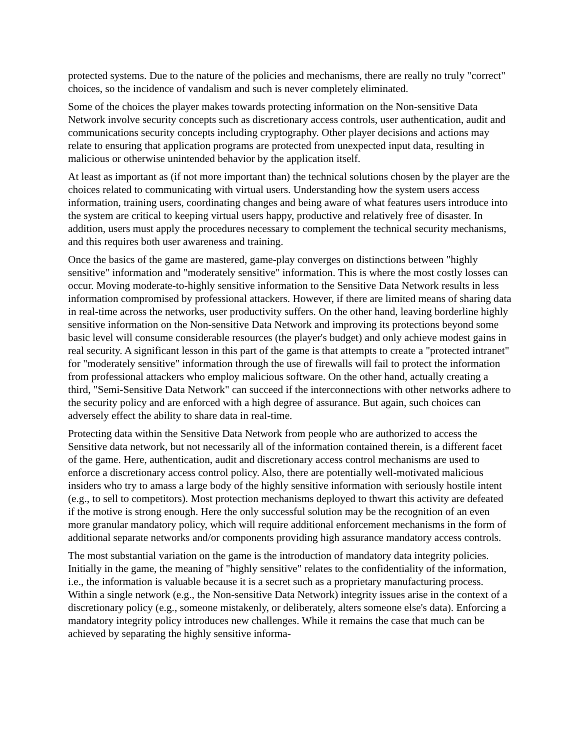protected systems. Due to the nature of the policies and mechanisms, there are really no truly "correct" choices, so the incidence of vandalism and such is never completely eliminated.
Some of the choices the player makes towards protecting information on the Non-sensitive Data Network involve security concepts such as discretionary access controls, user authentication, audit and communications security concepts including cryptography. Other player decisions and actions may relate to ensuring that application programs are protected from unexpected input data, resulting in malicious or otherwise unintended behavior by the application itself.
At least as important as (if not more important than) the technical solutions chosen by the player are the choices related to communicating with virtual users. Understanding how the system users access information, training users, coordinating changes and being aware of what features users introduce into the system are critical to keeping virtual users happy, productive and relatively free of disaster. In addition, users must apply the procedures necessary to complement the technical security mechanisms, and this requires both user awareness and training.
Once the basics of the game are mastered, game-play converges on distinctions between "highly sensitive" information and "moderately sensitive" information. This is where the most costly losses can occur. Moving moderate-to-highly sensitive information to the Sensitive Data Network results in less information compromised by professional attackers. However, if there are limited means of sharing data in real-time across the networks, user productivity suffers. On the other hand, leaving borderline highly sensitive information on the Non-sensitive Data Network and improving its protections beyond some basic level will consume considerable resources (the player's budget) and only achieve modest gains in real security. A significant lesson in this part of the game is that attempts to create a "protected intranet" for "moderately sensitive" information through the use of firewalls will fail to protect the information from professional attackers who employ malicious software. On the other hand, actually creating a third, "Semi-Sensitive Data Network" can succeed if the interconnections with other networks adhere to the security policy and are enforced with a high degree of assurance. But again, such choices can adversely effect the ability to share data in real-time.
Protecting data within the Sensitive Data Network from people who are authorized to access the Sensitive data network, but not necessarily all of the information contained therein, is a different facet of the game. Here, authentication, audit and discretionary access control mechanisms are used to enforce a discretionary access control policy. Also, there are potentially well-motivated malicious insiders who try to amass a large body of the highly sensitive information with seriously hostile intent (e.g., to sell to competitors). Most protection mechanisms deployed to thwart this activity are defeated if the motive is strong enough. Here the only successful solution may be the recognition of an even more granular mandatory policy, which will require additional enforcement mechanisms in the form of additional separate networks and/or components providing high assurance mandatory access controls.
The most substantial variation on the game is the introduction of mandatory data integrity policies. Initially in the game, the meaning of "highly sensitive" relates to the confidentiality of the information, i.e., the information is valuable because it is a secret such as a proprietary manufacturing process. Within a single network (e.g., the Non-sensitive Data Network) integrity issues arise in the context of a discretionary policy (e.g., someone mistakenly, or deliberately, alters someone else's data). Enforcing a mandatory integrity policy introduces new challenges. While it remains the case that much can be achieved by separating the highly sensitive informa-